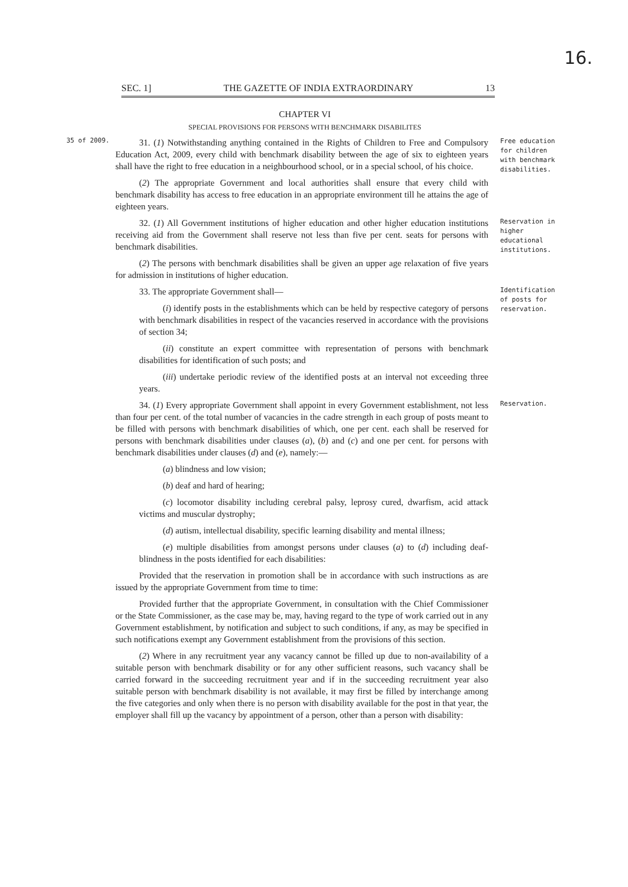16.
SEC. 1] THE GAZETTE OF INDIA EXTRAORDINARY 13
CHAPTER VI
SPECIAL PROVISIONS FOR PERSONS WITH BENCHMARK DISABILITES
35 of 2009.
31. (1) Notwithstanding anything contained in the Rights of Children to Free and Compulsory Education Act, 2009, every child with benchmark disability between the age of six to eighteen years shall have the right to free education in a neighbourhood school, or in a special school, of his choice.
(2) The appropriate Government and local authorities shall ensure that every child with benchmark disability has access to free education in an appropriate environment till he attains the age of eighteen years.
Free education for children with benchmark disabilities.
32. (1) All Government institutions of higher education and other higher education institutions receiving aid from the Government shall reserve not less than five per cent. seats for persons with benchmark disabilities.
(2) The persons with benchmark disabilities shall be given an upper age relaxation of five years for admission in institutions of higher education.
Reservation in higher educational institutions.
33. The appropriate Government shall—
(i) identify posts in the establishments which can be held by respective category of persons with benchmark disabilities in respect of the vacancies reserved in accordance with the provisions of section 34;
(ii) constitute an expert committee with representation of persons with benchmark disabilities for identification of such posts; and
(iii) undertake periodic review of the identified posts at an interval not exceeding three years.
Identification of posts for reservation.
34. (1) Every appropriate Government shall appoint in every Government establishment, not less than four per cent. of the total number of vacancies in the cadre strength in each group of posts meant to be filled with persons with benchmark disabilities of which, one per cent. each shall be reserved for persons with benchmark disabilities under clauses (a), (b) and (c) and one per cent. for persons with benchmark disabilities under clauses (d) and (e), namely:—
(a) blindness and low vision;
(b) deaf and hard of hearing;
(c) locomotor disability including cerebral palsy, leprosy cured, dwarfism, acid attack victims and muscular dystrophy;
(d) autism, intellectual disability, specific learning disability and mental illness;
(e) multiple disabilities from amongst persons under clauses (a) to (d) including deaf-blindness in the posts identified for each disabilities:
Provided that the reservation in promotion shall be in accordance with such instructions as are issued by the appropriate Government from time to time:
Provided further that the appropriate Government, in consultation with the Chief Commissioner or the State Commissioner, as the case may be, may, having regard to the type of work carried out in any Government establishment, by notification and subject to such conditions, if any, as may be specified in such notifications exempt any Government establishment from the provisions of this section.
(2) Where in any recruitment year any vacancy cannot be filled up due to non-availability of a suitable person with benchmark disability or for any other sufficient reasons, such vacancy shall be carried forward in the succeeding recruitment year and if in the succeeding recruitment year also suitable person with benchmark disability is not available, it may first be filled by interchange among the five categories and only when there is no person with disability available for the post in that year, the employer shall fill up the vacancy by appointment of a person, other than a person with disability:
Reservation.